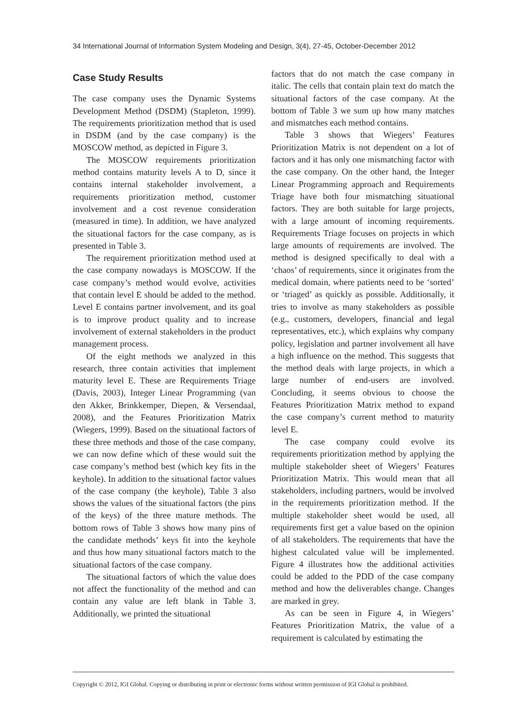34 International Journal of Information System Modeling and Design, 3(4), 27-45, October-December 2012
Case Study Results
The case company uses the Dynamic Systems Development Method (DSDM) (Stapleton, 1999). The requirements prioritization method that is used in DSDM (and by the case company) is the MOSCOW method, as depicted in Figure 3.
The MOSCOW requirements prioritization method contains maturity levels A to D, since it contains internal stakeholder involvement, a requirements prioritization method, customer involvement and a cost revenue consideration (measured in time). In addition, we have analyzed the situational factors for the case company, as is presented in Table 3.
The requirement prioritization method used at the case company nowadays is MOSCOW. If the case company’s method would evolve, activities that contain level E should be added to the method. Level E contains partner involvement, and its goal is to improve product quality and to increase involvement of external stakeholders in the product management process.
Of the eight methods we analyzed in this research, three contain activities that implement maturity level E. These are Requirements Triage (Davis, 2003), Integer Linear Programming (van den Akker, Brinkkemper, Diepen, & Versendaal, 2008), and the Features Prioritization Matrix (Wiegers, 1999). Based on the situational factors of these three methods and those of the case company, we can now define which of these would suit the case company’s method best (which key fits in the keyhole). In addition to the situational factor values of the case company (the keyhole), Table 3 also shows the values of the situational factors (the pins of the keys) of the three mature methods. The bottom rows of Table 3 shows how many pins of the candidate methods’ keys fit into the keyhole and thus how many situational factors match to the situational factors of the case company.
The situational factors of which the value does not affect the functionality of the method and can contain any value are left blank in Table 3. Additionally, we printed the situational
factors that do not match the case company in italic. The cells that contain plain text do match the situational factors of the case company. At the bottom of Table 3 we sum up how many matches and mismatches each method contains.
Table 3 shows that Wiegers’ Features Prioritization Matrix is not dependent on a lot of factors and it has only one mismatching factor with the case company. On the other hand, the Integer Linear Programming approach and Requirements Triage have both four mismatching situational factors. They are both suitable for large projects, with a large amount of incoming requirements. Requirements Triage focuses on projects in which large amounts of requirements are involved. The method is designed specifically to deal with a ‘chaos’ of requirements, since it originates from the medical domain, where patients need to be ‘sorted’ or ‘triaged’ as quickly as possible. Additionally, it tries to involve as many stakeholders as possible (e.g., customers, developers, financial and legal representatives, etc.), which explains why company policy, legislation and partner involvement all have a high influence on the method. This suggests that the method deals with large projects, in which a large number of end-users are involved. Concluding, it seems obvious to choose the Features Prioritization Matrix method to expand the case company’s current method to maturity level E.
The case company could evolve its requirements prioritization method by applying the multiple stakeholder sheet of Wiegers’ Features Prioritization Matrix. This would mean that all stakeholders, including partners, would be involved in the requirements prioritization method. If the multiple stakeholder sheet would be used, all requirements first get a value based on the opinion of all stakeholders. The requirements that have the highest calculated value will be implemented. Figure 4 illustrates how the additional activities could be added to the PDD of the case company method and how the deliverables change. Changes are marked in grey.
As can be seen in Figure 4, in Wiegers’ Features Prioritization Matrix, the value of a requirement is calculated by estimating the
Copyright © 2012, IGI Global. Copying or distributing in print or electronic forms without written permission of IGI Global is prohibited.